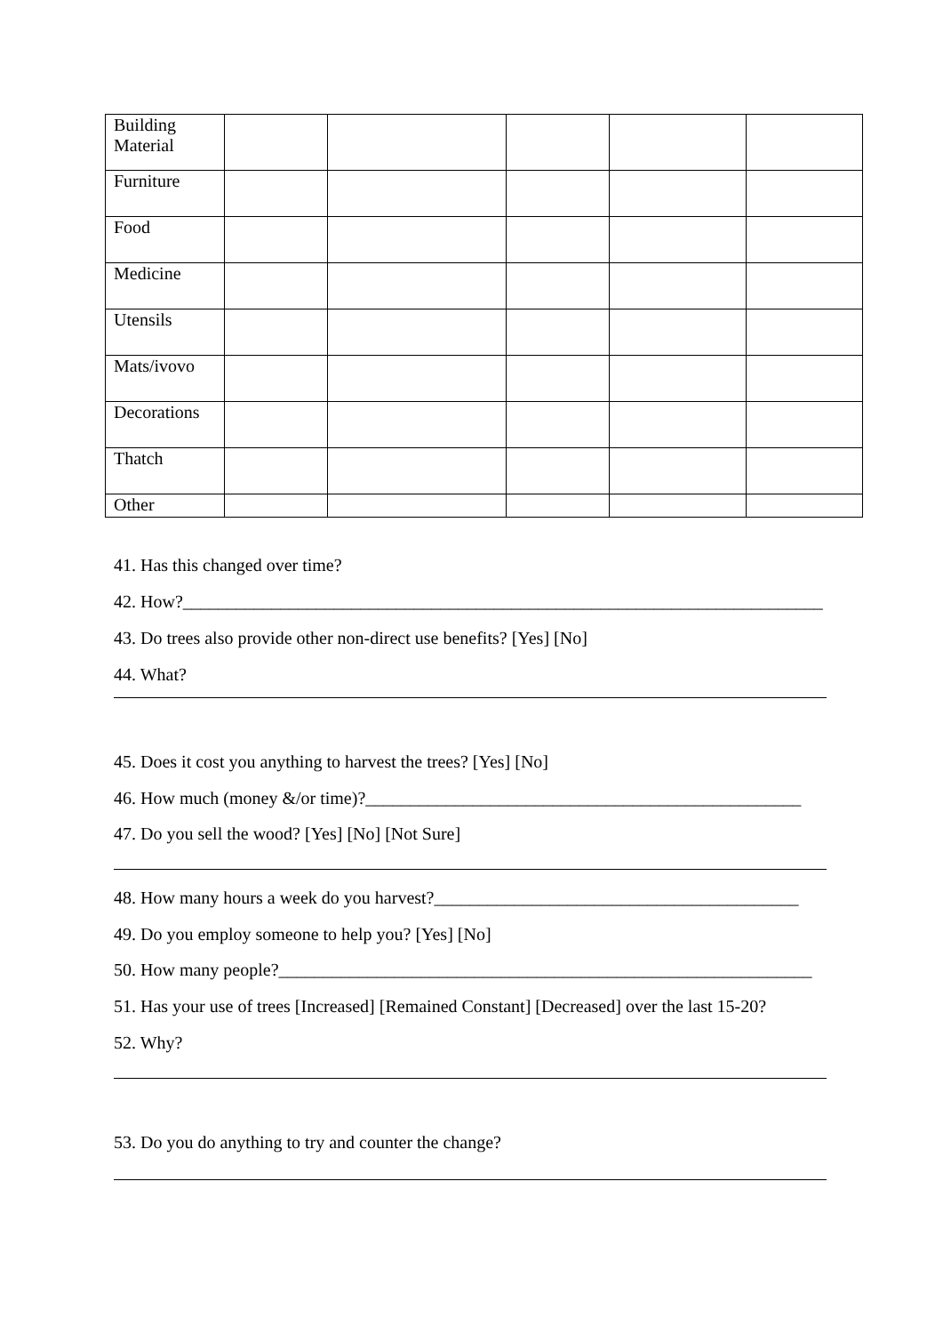| Building Material | | | | | |
| Furniture | | | | | |
| Food | | | | | |
| Medicine | | | | | |
| Utensils | | | | | |
| Mats/ivovo | | | | | |
| Decorations | | | | | |
| Thatch | | | | | |
| Other | | | | | |
41. Has this changed over time?
42. How?________________________________________________________________________
43. Do trees also provide other non-direct use benefits? [Yes] [No]
44. What?
45. Does it cost you anything to harvest the trees? [Yes] [No]
46. How much (money &/or time)?_________________________________________________
47. Do you sell the wood? [Yes] [No] [Not Sure]
48. How many hours a week do you harvest?_________________________________________
49. Do you employ someone to help you? [Yes] [No]
50. How many people?____________________________________________________________
51. Has your use of trees [Increased] [Remained Constant] [Decreased] over the last 15-20?
52. Why?
53. Do you do anything to try and counter the change?